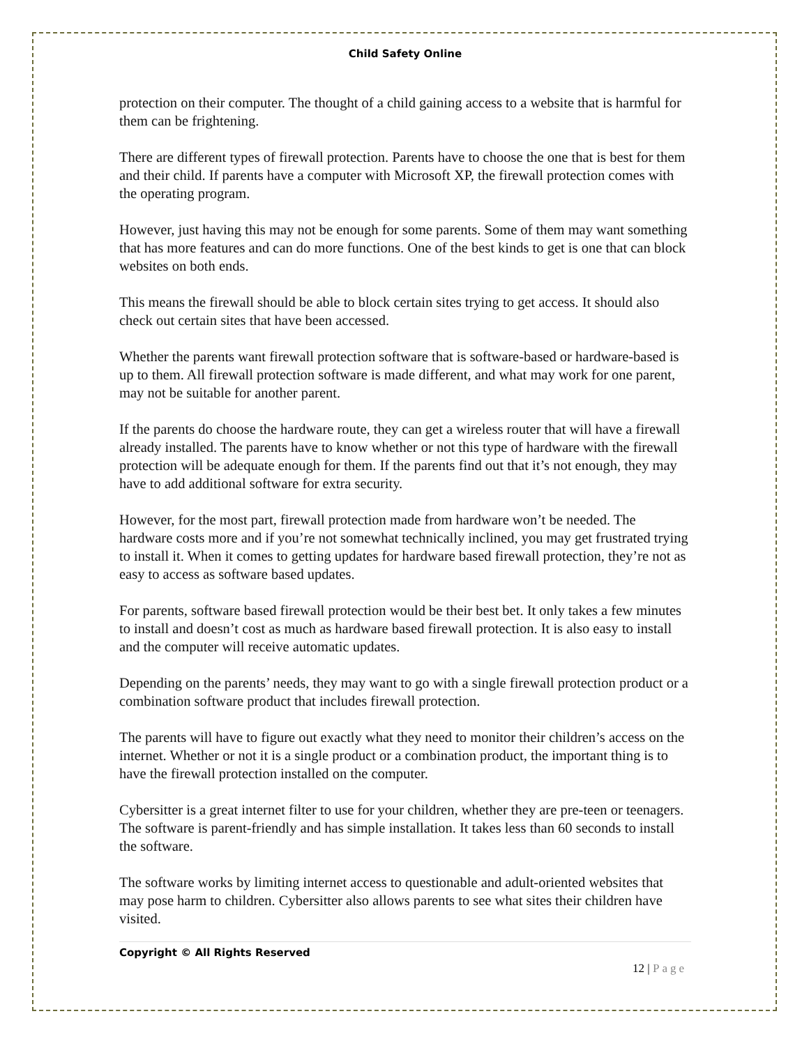Child Safety Online
protection on their computer. The thought of a child gaining access to a website that is harmful for them can be frightening.
There are different types of firewall protection. Parents have to choose the one that is best for them and their child. If parents have a computer with Microsoft XP, the firewall protection comes with the operating program.
However, just having this may not be enough for some parents. Some of them may want something that has more features and can do more functions. One of the best kinds to get is one that can block websites on both ends.
This means the firewall should be able to block certain sites trying to get access. It should also check out certain sites that have been accessed.
Whether the parents want firewall protection software that is software-based or hardware-based is up to them. All firewall protection software is made different, and what may work for one parent, may not be suitable for another parent.
If the parents do choose the hardware route, they can get a wireless router that will have a firewall already installed. The parents have to know whether or not this type of hardware with the firewall protection will be adequate enough for them. If the parents find out that it’s not enough, they may have to add additional software for extra security.
However, for the most part, firewall protection made from hardware won’t be needed. The hardware costs more and if you’re not somewhat technically inclined, you may get frustrated trying to install it. When it comes to getting updates for hardware based firewall protection, they’re not as easy to access as software based updates.
For parents, software based firewall protection would be their best bet. It only takes a few minutes to install and doesn’t cost as much as hardware based firewall protection. It is also easy to install and the computer will receive automatic updates.
Depending on the parents’ needs, they may want to go with a single firewall protection product or a combination software product that includes firewall protection.
The parents will have to figure out exactly what they need to monitor their children’s access on the internet. Whether or not it is a single product or a combination product, the important thing is to have the firewall protection installed on the computer.
Cybersitter is a great internet filter to use for your children, whether they are pre-teen or teenagers. The software is parent-friendly and has simple installation. It takes less than 60 seconds to install the software.
The software works by limiting internet access to questionable and adult-oriented websites that may pose harm to children. Cybersitter also allows parents to see what sites their children have visited.
Copyright © All Rights Reserved
12 | Page